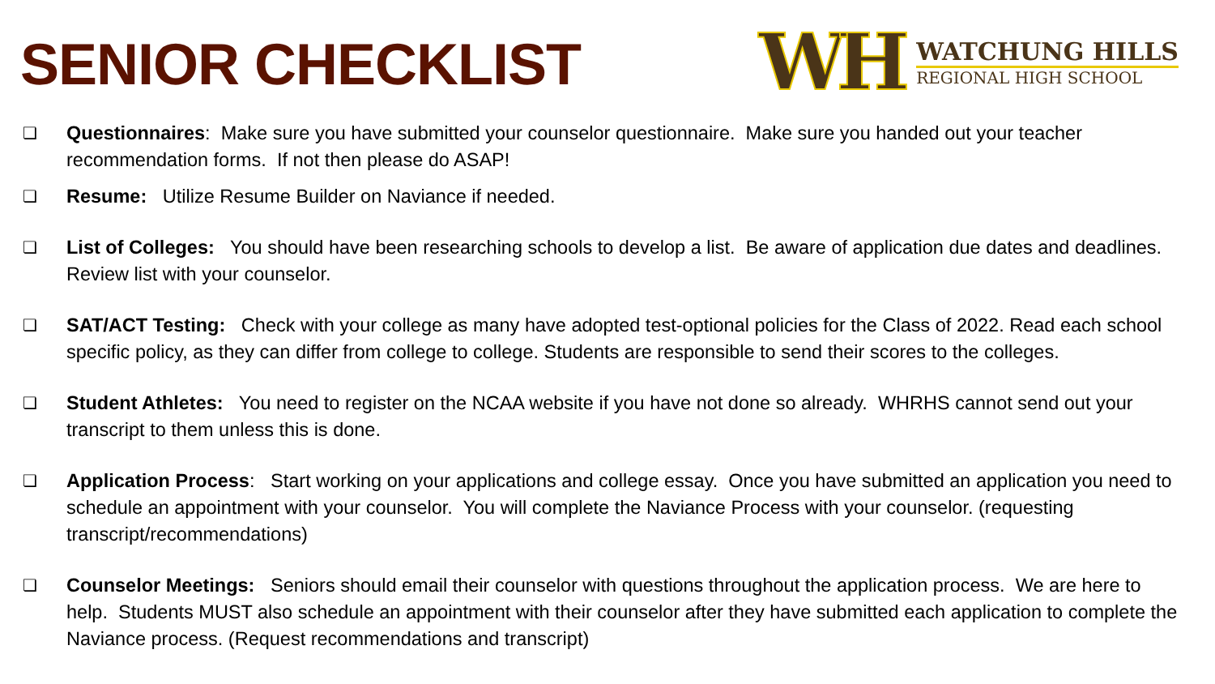SENIOR CHECKLIST
WH
WATCHUNG HILLS
REGIONAL HIGH SCHOOL
❏ Questionnaires: Make sure you have submitted your counselor questionnaire. Make sure you handed out your teacher recommendation forms. If not then please do ASAP!
❏ Resume: Utilize Resume Builder on Naviance if needed.
❏ List of Colleges: You should have been researching schools to develop a list. Be aware of application due dates and deadlines. Review list with your counselor.
❏ SAT/ACT Testing: Check with your college as many have adopted test-optional policies for the Class of 2022. Read each school specific policy, as they can differ from college to college. Students are responsible to send their scores to the colleges.
❏ Student Athletes: You need to register on the NCAA website if you have not done so already. WHRHS cannot send out your transcript to them unless this is done.
❏ Application Process: Start working on your applications and college essay. Once you have submitted an application you need to schedule an appointment with your counselor. You will complete the Naviance Process with your counselor. (requesting transcript/recommendations)
❏ Counselor Meetings: Seniors should email their counselor with questions throughout the application process. We are here to help. Students MUST also schedule an appointment with their counselor after they have submitted each application to complete the Naviance process. (Request recommendations and transcript)